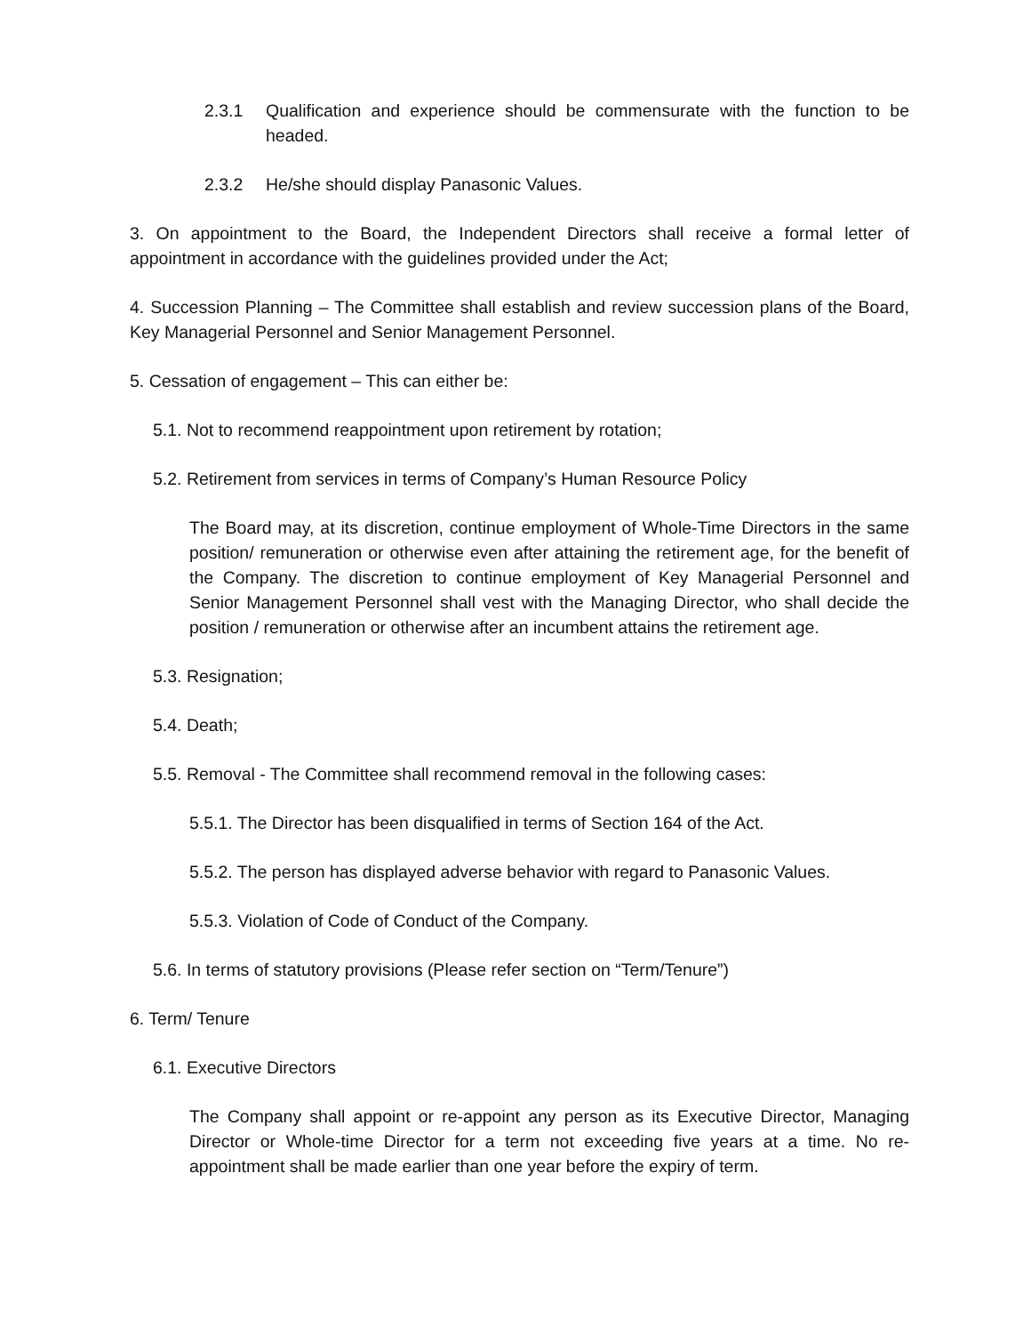2.3.1 Qualification and experience should be commensurate with the function to be headed.
2.3.2 He/she should display Panasonic Values.
3. On appointment to the Board, the Independent Directors shall receive a formal letter of appointment in accordance with the guidelines provided under the Act;
4. Succession Planning – The Committee shall establish and review succession plans of the Board, Key Managerial Personnel and Senior Management Personnel.
5. Cessation of engagement – This can either be:
5.1. Not to recommend reappointment upon retirement by rotation;
5.2. Retirement from services in terms of Company’s Human Resource Policy
The Board may, at its discretion, continue employment of Whole-Time Directors in the same position/ remuneration or otherwise even after attaining the retirement age, for the benefit of the Company. The discretion to continue employment of Key Managerial Personnel and Senior Management Personnel shall vest with the Managing Director, who shall decide the position / remuneration or otherwise after an incumbent attains the retirement age.
5.3. Resignation;
5.4. Death;
5.5. Removal - The Committee shall recommend removal in the following cases:
5.5.1. The Director has been disqualified in terms of Section 164 of the Act.
5.5.2. The person has displayed adverse behavior with regard to Panasonic Values.
5.5.3. Violation of Code of Conduct of the Company.
5.6. In terms of statutory provisions (Please refer section on “Term/Tenure”)
6. Term/ Tenure
6.1. Executive Directors
The Company shall appoint or re-appoint any person as its Executive Director, Managing Director or Whole-time Director for a term not exceeding five years at a time. No re-appointment shall be made earlier than one year before the expiry of term.